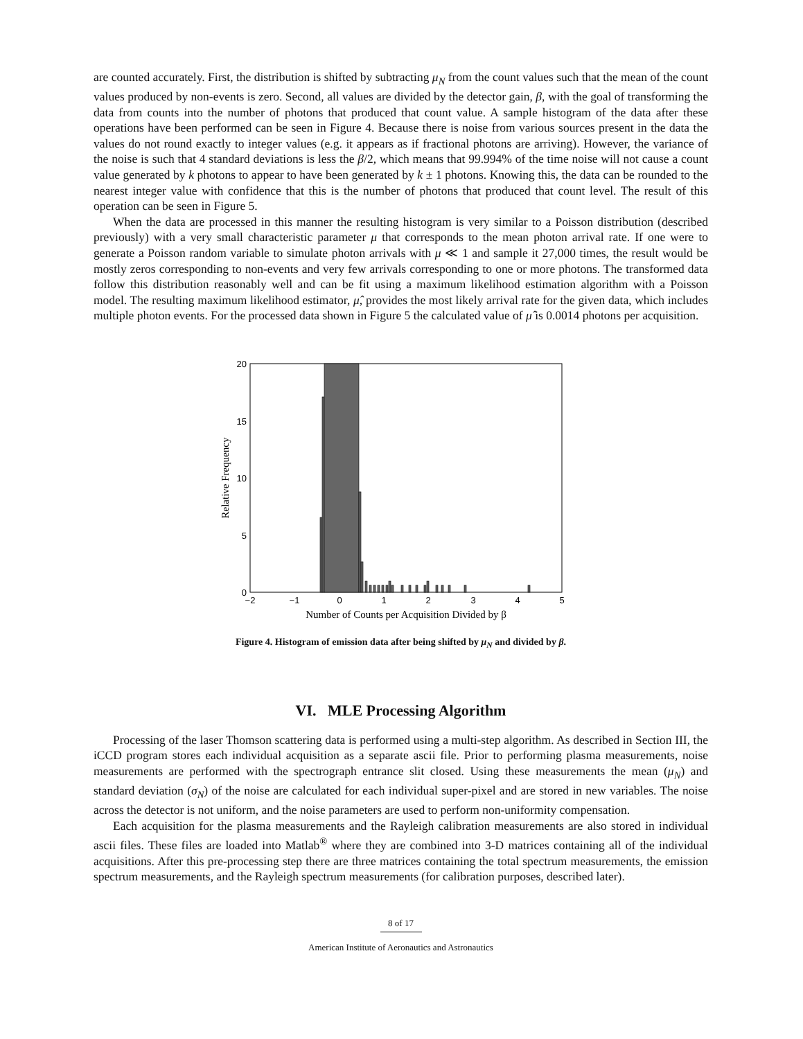are counted accurately. First, the distribution is shifted by subtracting μ<sub>N</sub> from the count values such that the mean of the count values produced by non-events is zero. Second, all values are divided by the detector gain, β, with the goal of transforming the data from counts into the number of photons that produced that count value. A sample histogram of the data after these operations have been performed can be seen in Figure 4. Because there is noise from various sources present in the data the values do not round exactly to integer values (e.g. it appears as if fractional photons are arriving). However, the variance of the noise is such that 4 standard deviations is less the β/2, which means that 99.994% of the time noise will not cause a count value generated by k photons to appear to have been generated by k ± 1 photons. Knowing this, the data can be rounded to the nearest integer value with confidence that this is the number of photons that produced that count level. The result of this operation can be seen in Figure 5.
When the data are processed in this manner the resulting histogram is very similar to a Poisson distribution (described previously) with a very small characteristic parameter μ that corresponds to the mean photon arrival rate. If one were to generate a Poisson random variable to simulate photon arrivals with μ ≪ 1 and sample it 27,000 times, the result would be mostly zeros corresponding to non-events and very few arrivals corresponding to one or more photons. The transformed data follow this distribution reasonably well and can be fit using a maximum likelihood estimation algorithm with a Poisson model. The resulting maximum likelihood estimator, μ̂, provides the most likely arrival rate for the given data, which includes multiple photon events. For the processed data shown in Figure 5 the calculated value of μ̂ is 0.0014 photons per acquisition.
20
15
10
5
0
−2
−1
0
1
2
3
4
5
Number of Counts per Acquisition Divided by β
Relative Frequency
Figure 4. Histogram of emission data after being shifted by μ<sub>N</sub> and divided by β.
VI. MLE Processing Algorithm
Processing of the laser Thomson scattering data is performed using a multi-step algorithm. As described in Section III, the iCCD program stores each individual acquisition as a separate ascii file. Prior to performing plasma measurements, noise measurements are performed with the spectrograph entrance slit closed. Using these measurements the mean (μ<sub>N</sub>) and standard deviation (σ<sub>N</sub>) of the noise are calculated for each individual super-pixel and are stored in new variables. The noise across the detector is not uniform, and the noise parameters are used to perform non-uniformity compensation.
Each acquisition for the plasma measurements and the Rayleigh calibration measurements are also stored in individual ascii files. These files are loaded into Matlab<sup>®</sup> where they are combined into 3-D matrices containing all of the individual acquisitions. After this pre-processing step there are three matrices containing the total spectrum measurements, the emission spectrum measurements, and the Rayleigh spectrum measurements (for calibration purposes, described later).
8 of 17
American Institute of Aeronautics and Astronautics